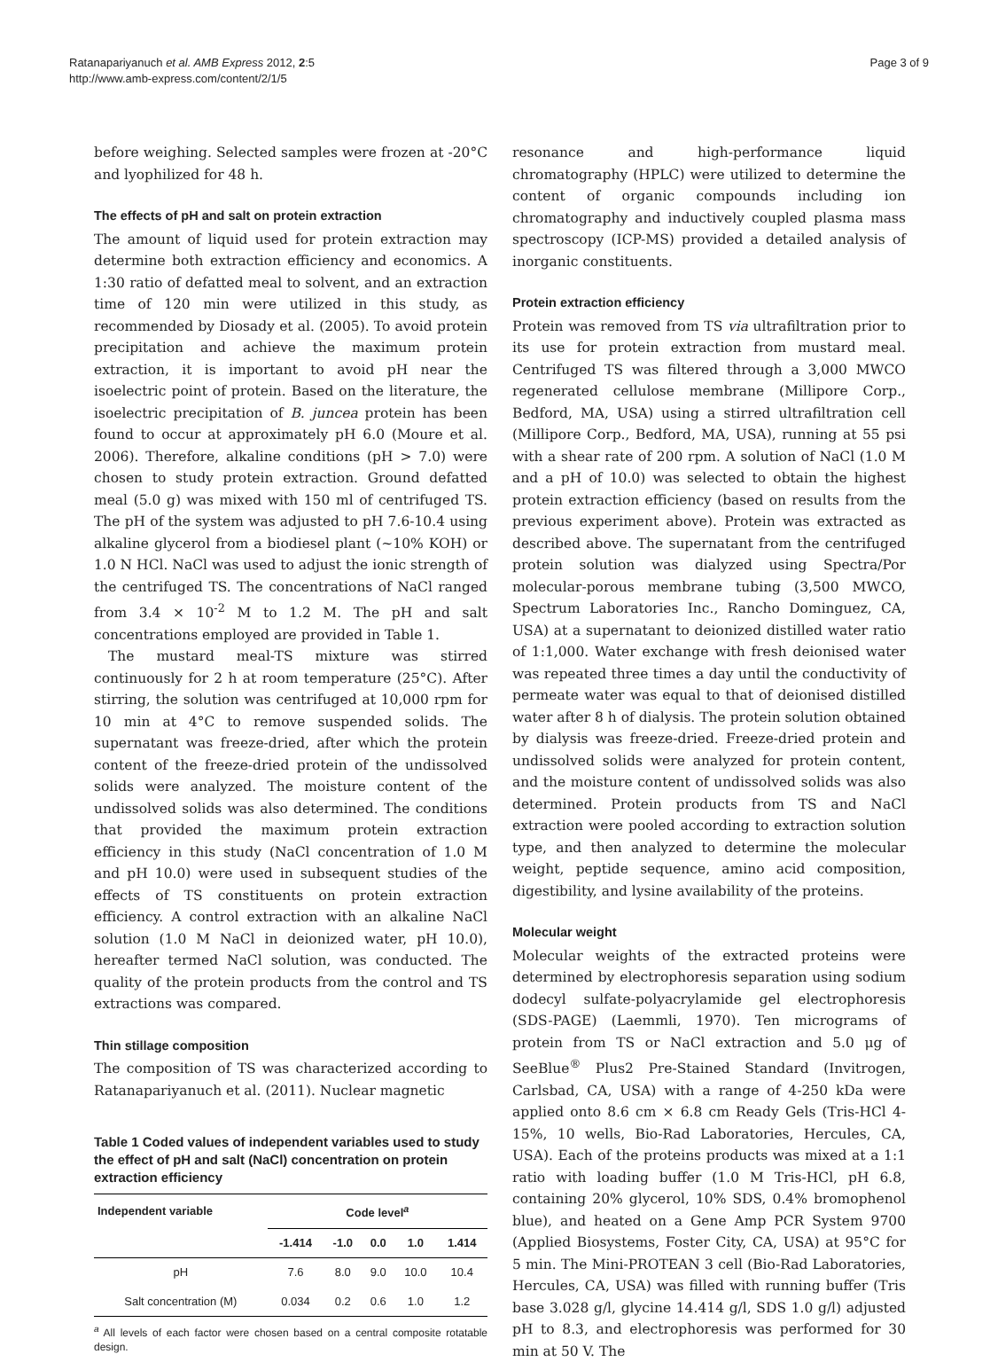Ratanapariyanuch et al. AMB Express 2012, 2:5
http://www.amb-express.com/content/2/1/5
Page 3 of 9
before weighing. Selected samples were frozen at -20°C and lyophilized for 48 h.
The effects of pH and salt on protein extraction
The amount of liquid used for protein extraction may determine both extraction efficiency and economics. A 1:30 ratio of defatted meal to solvent, and an extraction time of 120 min were utilized in this study, as recommended by Diosady et al. (2005). To avoid protein precipitation and achieve the maximum protein extraction, it is important to avoid pH near the isoelectric point of protein. Based on the literature, the isoelectric precipitation of B. juncea protein has been found to occur at approximately pH 6.0 (Moure et al. 2006). Therefore, alkaline conditions (pH > 7.0) were chosen to study protein extraction. Ground defatted meal (5.0 g) was mixed with 150 ml of centrifuged TS. The pH of the system was adjusted to pH 7.6-10.4 using alkaline glycerol from a biodiesel plant (~10% KOH) or 1.0 N HCl. NaCl was used to adjust the ionic strength of the centrifuged TS. The concentrations of NaCl ranged from 3.4 × 10<sup>-2</sup> M to 1.2 M. The pH and salt concentrations employed are provided in Table 1.
The mustard meal-TS mixture was stirred continuously for 2 h at room temperature (25°C). After stirring, the solution was centrifuged at 10,000 rpm for 10 min at 4°C to remove suspended solids. The supernatant was freeze-dried, after which the protein content of the freeze-dried protein of the undissolved solids were analyzed. The moisture content of the undissolved solids was also determined. The conditions that provided the maximum protein extraction efficiency in this study (NaCl concentration of 1.0 M and pH 10.0) were used in subsequent studies of the effects of TS constituents on protein extraction efficiency. A control extraction with an alkaline NaCl solution (1.0 M NaCl in deionized water, pH 10.0), hereafter termed NaCl solution, was conducted. The quality of the protein products from the control and TS extractions was compared.
Thin stillage composition
The composition of TS was characterized according to Ratanapariyanuch et al. (2011). Nuclear magnetic
Table 1 Coded values of independent variables used to study the effect of pH and salt (NaCl) concentration on protein extraction efficiency
| Independent variable | Code level<sup>a</sup> | | | | |
| --- | --- | --- | --- | --- | --- |
| | -1.414 | -1.0 | 0.0 | 1.0 | 1.414 |
| pH | 7.6 | 8.0 | 9.0 | 10.0 | 10.4 |
| Salt concentration (M) | 0.034 | 0.2 | 0.6 | 1.0 | 1.2 |
<sup>a</sup> All levels of each factor were chosen based on a central composite rotatable design.
resonance and high-performance liquid chromatography (HPLC) were utilized to determine the content of organic compounds including ion chromatography and inductively coupled plasma mass spectroscopy (ICP-MS) provided a detailed analysis of inorganic constituents.
Protein extraction efficiency
Protein was removed from TS via ultrafiltration prior to its use for protein extraction from mustard meal. Centrifuged TS was filtered through a 3,000 MWCO regenerated cellulose membrane (Millipore Corp., Bedford, MA, USA) using a stirred ultrafiltration cell (Millipore Corp., Bedford, MA, USA), running at 55 psi with a shear rate of 200 rpm. A solution of NaCl (1.0 M and a pH of 10.0) was selected to obtain the highest protein extraction efficiency (based on results from the previous experiment above). Protein was extracted as described above. The supernatant from the centrifuged protein solution was dialyzed using Spectra/Por molecular-porous membrane tubing (3,500 MWCO, Spectrum Laboratories Inc., Rancho Dominguez, CA, USA) at a supernatant to deionized distilled water ratio of 1:1,000. Water exchange with fresh deionised water was repeated three times a day until the conductivity of permeate water was equal to that of deionised distilled water after 8 h of dialysis. The protein solution obtained by dialysis was freeze-dried. Freeze-dried protein and undissolved solids were analyzed for protein content, and the moisture content of undissolved solids was also determined. Protein products from TS and NaCl extraction were pooled according to extraction solution type, and then analyzed to determine the molecular weight, peptide sequence, amino acid composition, digestibility, and lysine availability of the proteins.
Molecular weight
Molecular weights of the extracted proteins were determined by electrophoresis separation using sodium dodecyl sulfate-polyacrylamide gel electrophoresis (SDS-PAGE) (Laemmli, 1970). Ten micrograms of protein from TS or NaCl extraction and 5.0 μg of SeeBlue<sup>®</sup> Plus2 Pre-Stained Standard (Invitrogen, Carlsbad, CA, USA) with a range of 4-250 kDa were applied onto 8.6 cm × 6.8 cm Ready Gels (Tris-HCl 4-15%, 10 wells, Bio-Rad Laboratories, Hercules, CA, USA). Each of the proteins products was mixed at a 1:1 ratio with loading buffer (1.0 M Tris-HCl, pH 6.8, containing 20% glycerol, 10% SDS, 0.4% bromophenol blue), and heated on a Gene Amp PCR System 9700 (Applied Biosystems, Foster City, CA, USA) at 95°C for 5 min. The Mini-PROTEAN 3 cell (Bio-Rad Laboratories, Hercules, CA, USA) was filled with running buffer (Tris base 3.028 g/l, glycine 14.414 g/l, SDS 1.0 g/l) adjusted pH to 8.3, and electrophoresis was performed for 30 min at 50 V. The